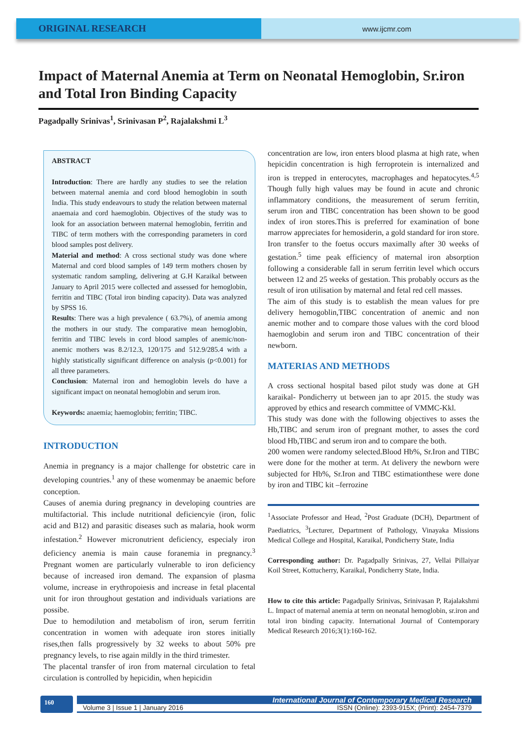ORIGINAL RESEARCH
www.ijcmr.com
Impact of Maternal Anemia at Term on Neonatal Hemoglobin, Sr.iron and Total Iron Binding Capacity
Pagadpally Srinivas<sup>1</sup>, Srinivasan P<sup>2</sup>, Rajalakshmi L<sup>3</sup>
ABSTRACT
Introduction: There are hardly any studies to see the relation between maternal anemia and cord blood hemoglobin in south India. This study endeavours to study the relation between maternal anaemaia and cord haemoglobin. Objectives of the study was to look for an association between maternal hemoglobin, ferritin and TIBC of term mothers with the corresponding parameters in cord blood samples post delivery.
Material and method: A cross sectional study was done where Maternal and cord blood samples of 149 term mothers chosen by systematic random sampling, delivering at G.H Karaikal between January to April 2015 were collected and assessed for hemoglobin, ferritin and TIBC (Total iron binding capacity). Data was analyzed by SPSS 16.
Results: There was a high prevalence ( 63.7%), of anemia among the mothers in our study. The comparative mean hemoglobin, ferritin and TIBC levels in cord blood samples of anemic/non-anemic mothers was 8.2/12.3, 120/175 and 512.9/285.4 with a highly statistically significant difference on analysis (p<0.001) for all three parameters.
Conclusion: Maternal iron and hemoglobin levels do have a significant impact on neonatal hemoglobin and serum iron.
Keywords: anaemia; haemoglobin; ferritin; TIBC.
INTRODUCTION
Anemia in pregnancy is a major challenge for obstetric care in developing countries.<sup>1</sup> any of these womenmay be anaemic before conception.
Causes of anemia during pregnancy in developing countries are multifactorial. This include nutritional deficiencyie (iron, folic acid and B12) and parasitic diseases such as malaria, hook worm infestation.<sup>2</sup> However micronutrient deficiency, especialy iron deficiency anemia is main cause foranemia in pregnancy.<sup>3</sup> Pregnant women are particularly vulnerable to iron deficiency because of increased iron demand. The expansion of plasma volume, increase in erythropoiesis and increase in fetal placental unit for iron throughout gestation and individuals variations are possibe.
Due to hemodilution and metabolism of iron, serum ferritin concentration in women with adequate iron stores initially rises,then falls progressively by 32 weeks to about 50% pre pregnancy levels, to rise again mildly in the third trimester.
The placental transfer of iron from maternal circulation to fetal circulation is controlled by hepicidin, when hepicidin
concentration are low, iron enters blood plasma at high rate, when hepicidin concentration is high ferroprotein is internalized and iron is trepped in enterocytes, macrophages and hepatocytes.<sup>4,5</sup> Though fully high values may be found in acute and chronic inflammatory conditions, the measurement of serum ferritin, serum iron and TIBC concentration has been shown to be good index of iron stores.This is preferred for examination of bone marrow appreciates for hemosiderin, a gold standard for iron store.
Iron transfer to the foetus occurs maximally after 30 weeks of gestation.<sup>5</sup> time peak efficiency of maternal iron absorption following a considerable fall in serum ferritin level which occurs between 12 and 25 weeks of gestation. This probably occurs as the result of iron utilisation by maternal and fetal red cell masses.
The aim of this study is to establish the mean values for pre delivery hemogoblin,TIBC concentration of anemic and non anemic mother and to compare those values with the cord blood haemoglobin and serum iron and TIBC concentration of their newborn.
MATERIAS AND METHODS
A cross sectional hospital based pilot study was done at GH karaikal- Pondicherry ut between jan to apr 2015. the study was approved by ethics and research committee of VMMC-Kkl.
This study was done with the following objectives to asses the Hb,TIBC and serum iron of pregnant mother, to asses the cord blood Hb,TIBC and serum iron and to compare the both.
200 women were randomy selected.Blood Hb%, Sr.Iron and TIBC were done for the mother at term. At delivery the newborn were subjected for Hb%, Sr.Iron and TIBC estimationthese were done by iron and TIBC kit –ferrozine
<sup>1</sup> Associate Professor and Head, <sup>2</sup>Post Graduate (DCH), Department of Paediatrics, <sup>3</sup>Lecturer, Department of Pathology, Vinayaka Missions Medical College and Hospital, Karaikal, Pondicherry State, India
Corresponding author: Dr. Pagadpally Srinivas, 27, Vellai Pillaiyar Koil Street, Kottucherry, Karaikal, Pondicherry State, India.
How to cite this article: Pagadpally Srinivas, Srinivasan P, Rajalakshmi L. Impact of maternal anemia at term on neonatal hemoglobin, sr.iron and total iron binding capacity. International Journal of Contemporary Medical Research 2016;3(1):160-162.
160
International Journal of Contemporary Medical Research
Volume 3 | Issue 1 | January 2016 ISSN (Online): 2393-915X; (Print): 2454-7379